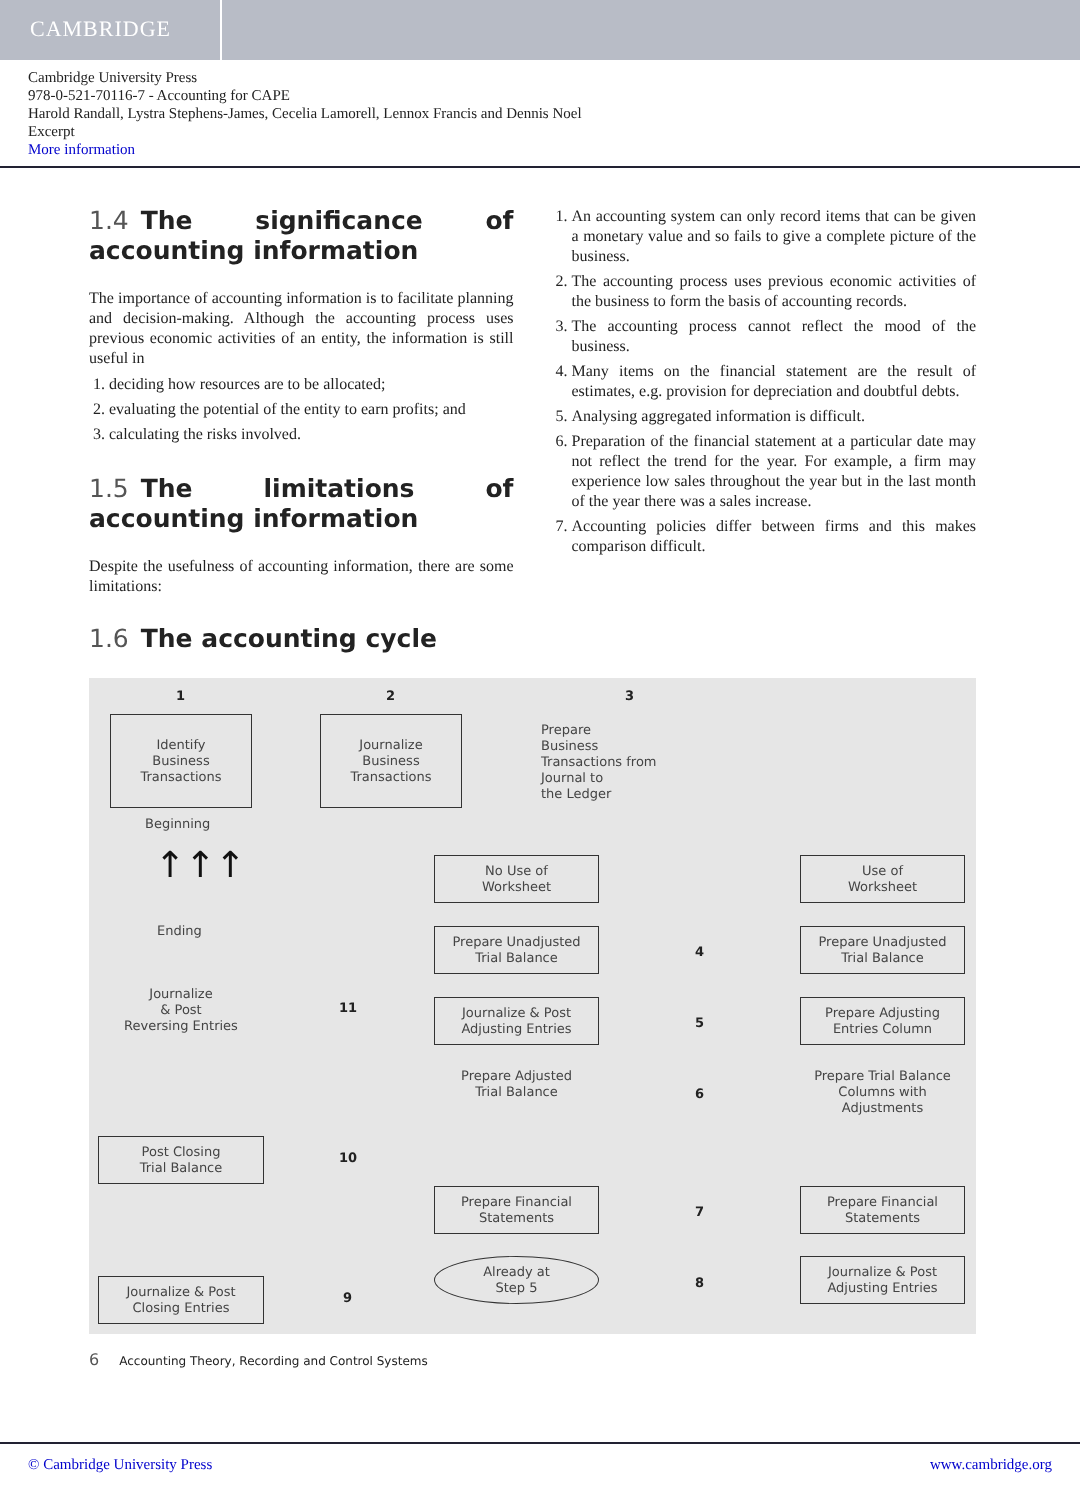CAMBRIDGE
Cambridge University Press
978-0-521-70116-7 - Accounting for CAPE
Harold Randall, Lystra Stephens-James, Cecelia Lamorell, Lennox Francis and Dennis Noel
Excerpt
More information
1.4 The significance of accounting information
The importance of accounting information is to facilitate planning and decision-making. Although the accounting process uses previous economic activities of an entity, the information is still useful in
1. deciding how resources are to be allocated;
2. evaluating the potential of the entity to earn profits; and
3. calculating the risks involved.
1.5 The limitations of accounting information
Despite the usefulness of accounting information, there are some limitations:
1. An accounting system can only record items that can be given a monetary value and so fails to give a complete picture of the business.
2. The accounting process uses previous economic activities of the business to form the basis of accounting records.
3. The accounting process cannot reflect the mood of the business.
4. Many items on the financial statement are the result of estimates, e.g. provision for depreciation and doubtful debts.
5. Analysing aggregated information is difficult.
6. Preparation of the financial statement at a particular date may not reflect the trend for the year. For example, a firm may experience low sales throughout the year but in the last month of the year there was a sales increase.
7. Accounting policies differ between firms and this makes comparison difficult.
1.6 The accounting cycle
1 2 3
Identify
Business
Transactions
Journalize
Business
Transactions
Prepare
Business
Transactions from
Journal to
the Ledger
Beginning
↑↑↑
Ending
Journalize
& Post
Reversing Entries
Post Closing
Trial Balance
Journalize & Post
Closing Entries
11
10
9
No Use of
Worksheet
Prepare Unadjusted
Trial Balance
Journalize & Post
Adjusting Entries
Prepare Adjusted
Trial Balance
Prepare Financial
Statements
Already at
Step 5
4
5
6
7
8
Use of
Worksheet
Prepare Unadjusted
Trial Balance
Prepare Adjusting
Entries Column
Prepare Trial Balance
Columns with
Adjustments
Prepare Financial
Statements
Journalize & Post
Adjusting Entries
6 Accounting Theory, Recording and Control Systems
© Cambridge University Press www.cambridge.org